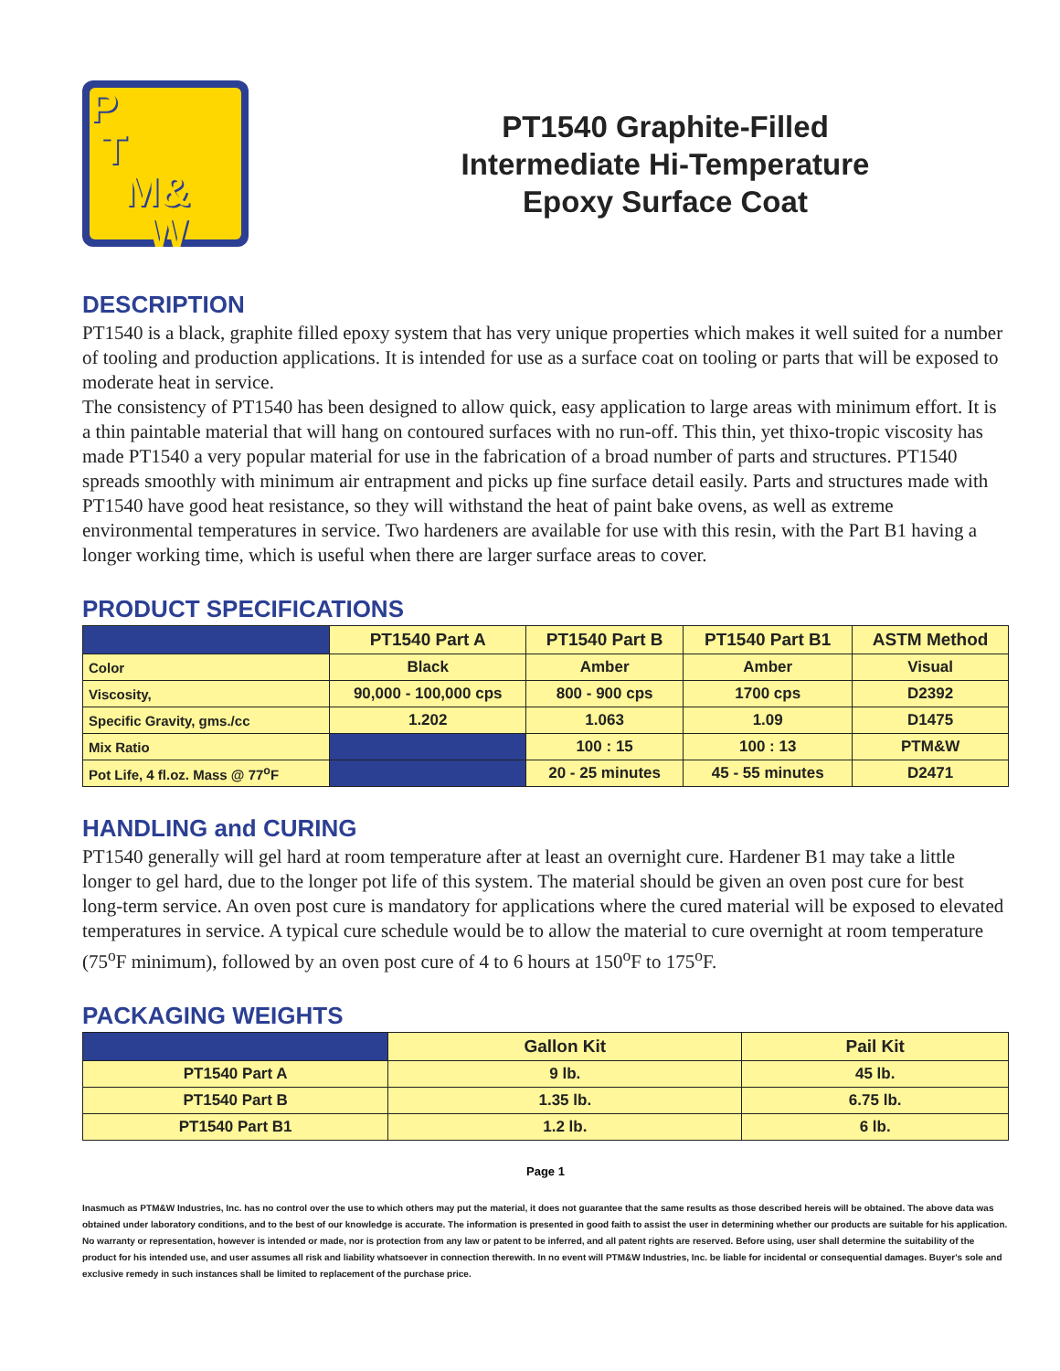P
T
M&
W
PT1540 Graphite-Filled
Intermediate Hi-Temperature
Epoxy Surface Coat
DESCRIPTION
PT1540 is a black, graphite filled epoxy system that has very unique properties which makes it well suited for a number of tooling and production applications. It is intended for use as a surface coat on tooling or parts that will be exposed to moderate heat in service.
The consistency of PT1540 has been designed to allow quick, easy application to large areas with minimum effort. It is a thin paintable material that will hang on contoured surfaces with no run-off. This thin, yet thixo-tropic viscosity has made PT1540 a very popular material for use in the fabrication of a broad number of parts and structures. PT1540 spreads smoothly with minimum air entrapment and picks up fine surface detail easily. Parts and structures made with PT1540 have good heat resistance, so they will withstand the heat of paint bake ovens, as well as extreme environmental temperatures in service. Two hardeners are available for use with this resin, with the Part B1 having a longer working time, which is useful when there are larger surface areas to cover.
PRODUCT SPECIFICATIONS
| | PT1540 Part A | PT1540 Part B | PT1540 Part B1 | ASTM Method |
| --- | --- | --- | --- | --- |
| Color | Black | Amber | Amber | Visual |
| Viscosity, | 90,000 - 100,000 cps | 800 - 900 cps | 1700 cps | D2392 |
| Specific Gravity, gms./cc | 1.202 | 1.063 | 1.09 | D1475 |
| Mix Ratio | | 100 : 15 | 100 : 13 | PTM&W |
| Pot Life, 4 fl.oz. Mass @ 77<sup>o</sup>F | | 20 - 25 minutes | 45 - 55 minutes | D2471 |
HANDLING and CURING
PT1540 generally will gel hard at room temperature after at least an overnight cure. Hardener B1 may take a little longer to gel hard, due to the longer pot life of this system. The material should be given an oven post cure for best long-term service. An oven post cure is mandatory for applications where the cured material will be exposed to elevated temperatures in service. A typical cure schedule would be to allow the material to cure overnight at room temperature (75<sup>o</sup>F minimum), followed by an oven post cure of 4 to 6 hours at 150<sup>o</sup>F to 175<sup>o</sup>F.
PACKAGING WEIGHTS
| | Gallon Kit | Pail Kit |
| --- | --- | --- |
| PT1540 Part A | 9 lb. | 45 lb. |
| PT1540 Part B | 1.35 lb. | 6.75 lb. |
| PT1540 Part B1 | 1.2 lb. | 6 lb. |
Page 1
Inasmuch as PTM&W Industries, Inc. has no control over the use to which others may put the material, it does not guarantee that the same results as those described hereis will be obtained. The above data was obtained under laboratory conditions, and to the best of our knowledge is accurate. The information is presented in good faith to assist the user in determining whether our products are suitable for his application. No warranty or representation, however is intended or made, nor is protection from any law or patent to be inferred, and all patent rights are reserved. Before using, user shall determine the suitability of the product for his intended use, and user assumes all risk and liability whatsoever in connection therewith. In no event will PTM&W Industries, Inc. be liable for incidental or consequential damages. Buyer's sole and exclusive remedy in such instances shall be limited to replacement of the purchase price.